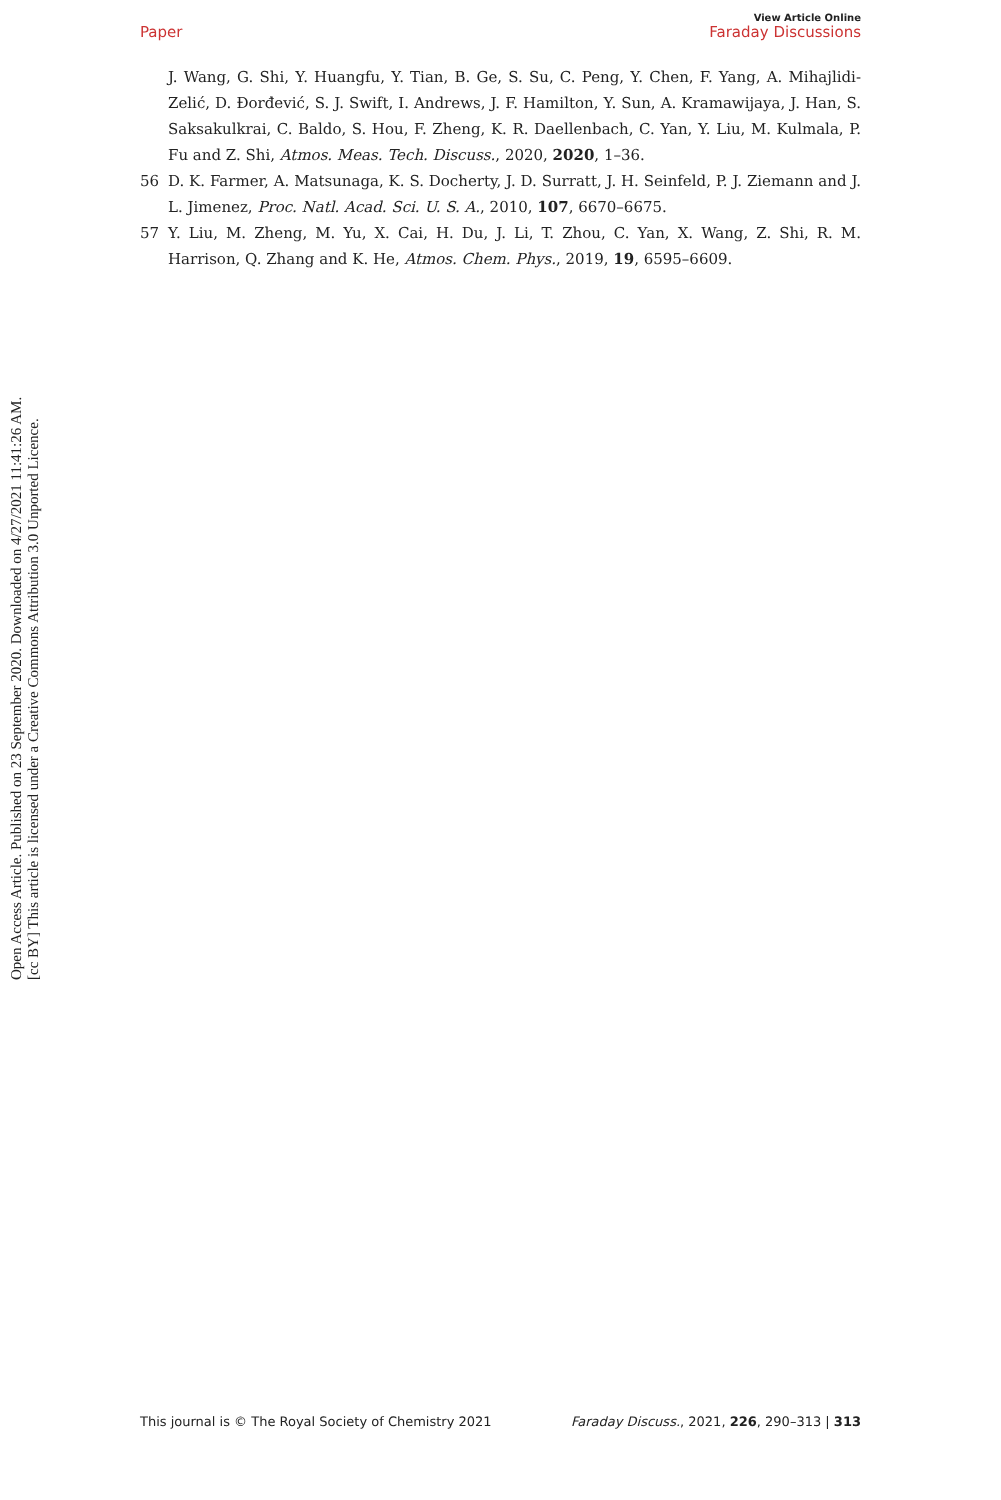View Article Online
Paper Faraday Discussions
Open Access Article. Published on 23 September 2020. Downloaded on 4/27/2021 11:41:26 AM.
[cc BY] This article is licensed under a Creative Commons Attribution 3.0 Unported Licence.
J. Wang, G. Shi, Y. Huangfu, Y. Tian, B. Ge, S. Su, C. Peng, Y. Chen, F. Yang, A. Mihajlidi-Zelić, D. Đorđević, S. J. Swift, I. Andrews, J. F. Hamilton, Y. Sun, A. Kramawijaya, J. Han, S. Saksakulkrai, C. Baldo, S. Hou, F. Zheng, K. R. Daellenbach, C. Yan, Y. Liu, M. Kulmala, P. Fu and Z. Shi, Atmos. Meas. Tech. Discuss., 2020, 2020, 1–36.
56 D. K. Farmer, A. Matsunaga, K. S. Docherty, J. D. Surratt, J. H. Seinfeld, P. J. Ziemann and J. L. Jimenez, Proc. Natl. Acad. Sci. U. S. A., 2010, 107, 6670–6675.
57 Y. Liu, M. Zheng, M. Yu, X. Cai, H. Du, J. Li, T. Zhou, C. Yan, X. Wang, Z. Shi, R. M. Harrison, Q. Zhang and K. He, Atmos. Chem. Phys., 2019, 19, 6595–6609.
This journal is © The Royal Society of Chemistry 2021 Faraday Discuss., 2021, 226, 290–313 | 313